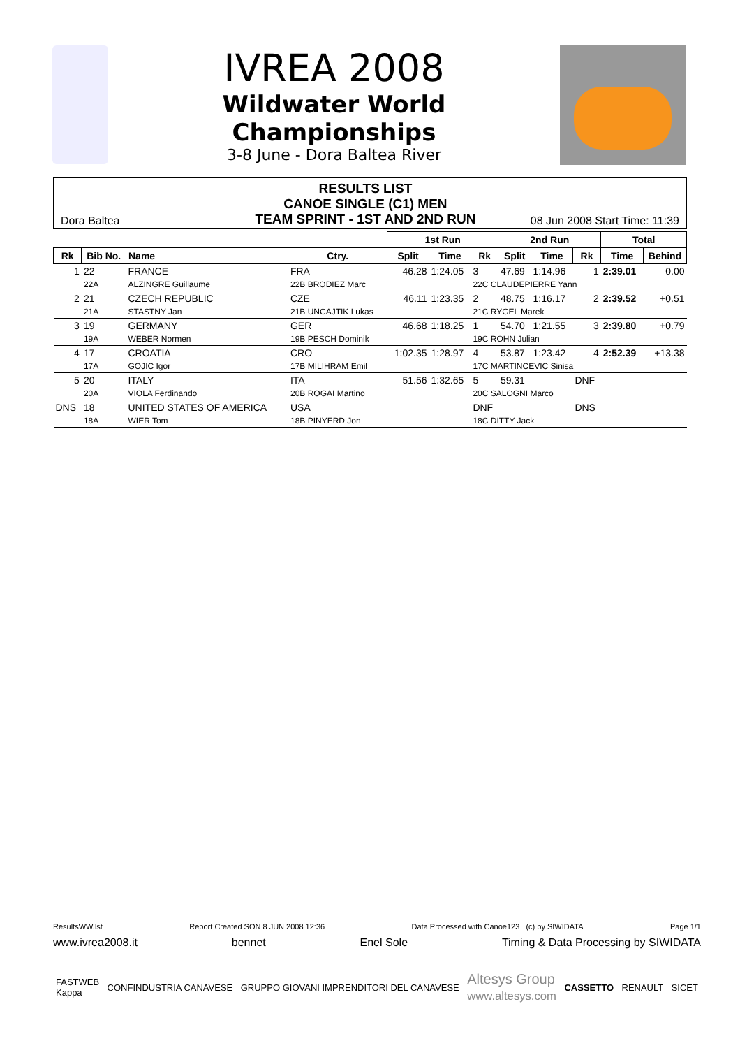IVREA 2008
Wildwater World
Championships
3-8 June - Dora Baltea River
Dora Baltea
RESULTS LIST
CANOE SINGLE (C1) MEN
TEAM SPRINT - 1ST AND 2ND RUN
08 Jun 2008 Start Time: 11:39
| | | | | | 1st Run | | | 2nd Run | | | Total | |
| Rk | Bib No. | Name | | Ctry. | Split | Time | Rk | Split | Time | Rk | Time | Behind |
| 1 | 22 | FRANCE | | FRA | 46.28 | 1:24.05 | 3 | 47.69 | 1:14.96 | 1 | 2:39.01 | 0.00 |
| | 22A | ALZINGRE Guillaume | 22B BRODIEZ Marc | | | | 22C CLAUDEPIERRE Yann | | | | | |
| 2 | 21 | CZECH REPUBLIC | | CZE | 46.11 | 1:23.35 | 2 | 48.75 | 1:16.17 | 2 | 2:39.52 | +0.51 |
| | 21A | STASTNY Jan | 21B UNCAJTIK Lukas | | | | 21C RYGEL Marek | | | | | |
| 3 | 19 | GERMANY | | GER | 46.68 | 1:18.25 | 1 | 54.70 | 1:21.55 | 3 | 2:39.80 | +0.79 |
| | 19A | WEBER Normen | 19B PESCH Dominik | | | | 19C ROHN Julian | | | | | |
| 4 | 17 | CROATIA | | CRO | 1:02.35 | 1:28.97 | 4 | 53.87 | 1:23.42 | 4 | 2:52.39 | +13.38 |
| | 17A | GOJIC Igor | 17B MILIHRAM Emil | | | | 17C MARTINCEVIC Sinisa | | | | | |
| 5 | 20 | ITALY | | ITA | 51.56 | 1:32.65 | 5 | 59.31 | | DNF | | |
| | 20A | VIOLA Ferdinando | 20B ROGAI Martino | | | | 20C SALOGNI Marco | | | | | |
| DNS | 18 | UNITED STATES OF AMERICA | | USA | | | DNF | | | DNS | | |
| | 18A | WIER Tom | 18B PINYERD Jon | | | | 18C DITTY Jack | | | | | |
ResultsWW.lst Report Created SON 8 JUN 2008 12:36 Data Processed with Canoe123 (c) by SIWIDATA Page 1/1
www.ivrea2008.it bennet Enel Sole Timing & Data Processing by SIWIDATA
FASTWEB
Kappa CONFINDUSTRIA CANAVESE GRUPPO GIOVANI IMPRENDITORI DEL CANAVESE Altesys Group
www.altesys.com CASSETTO RENAULT SICET